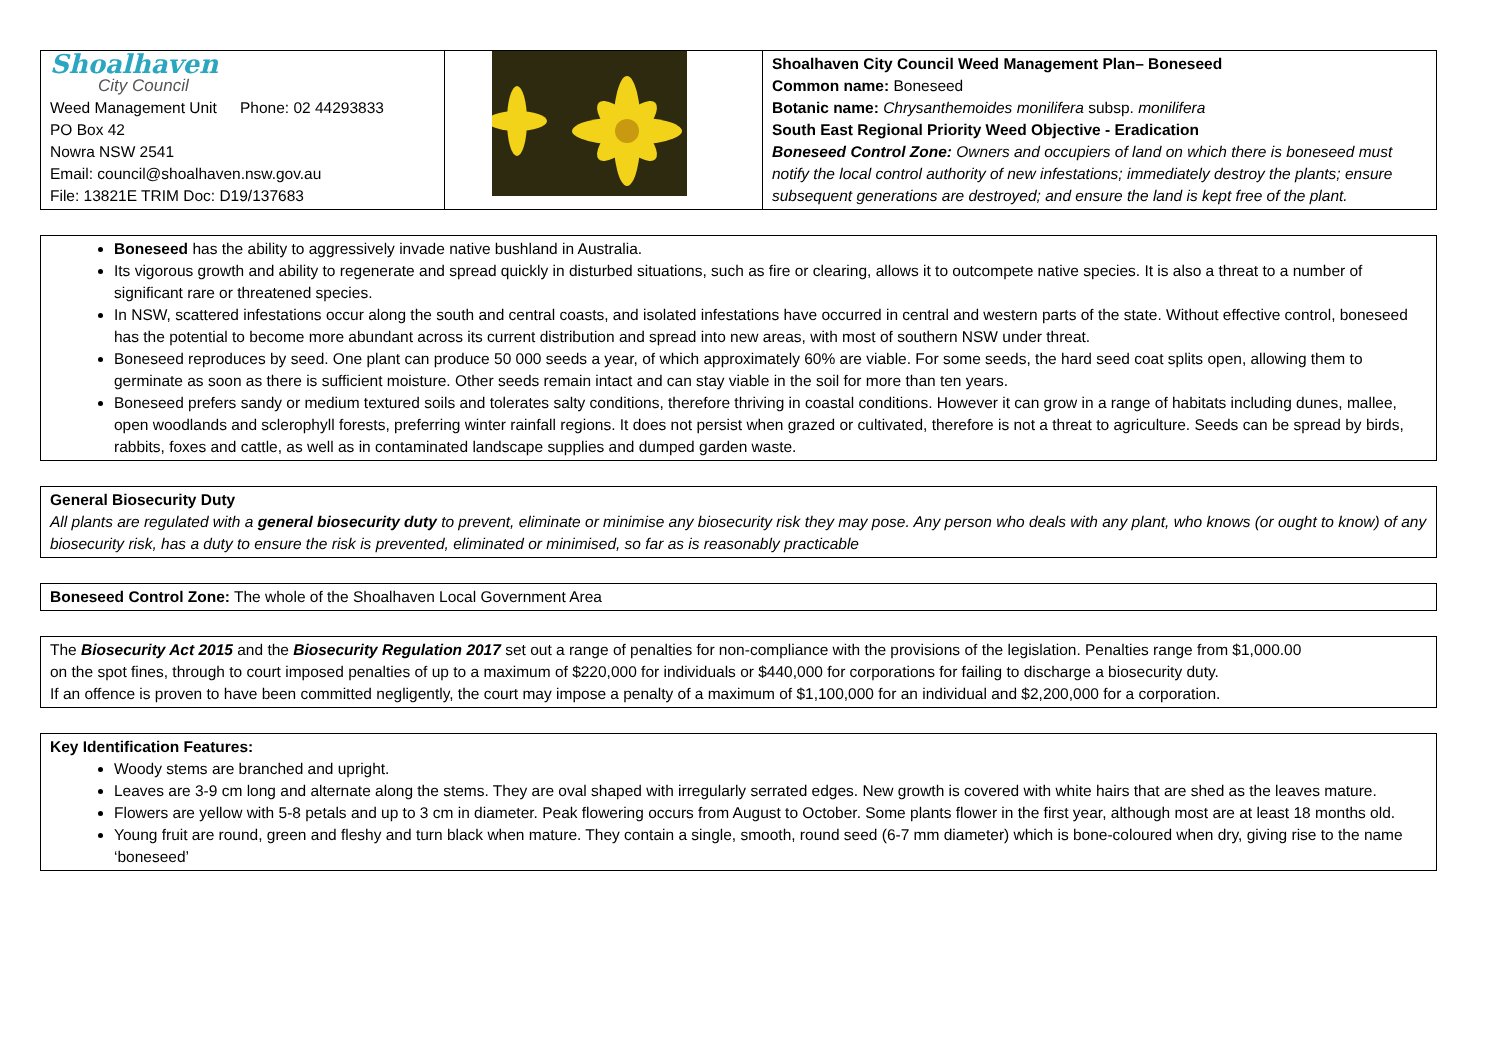| Shoalhaven City Council Weed Management Unit Phone: 02 44293833 PO Box 42 Nowra NSW 2541 Email: council@shoalhaven.nsw.gov.au File: 13821E TRIM Doc: D19/137683 | | Shoalhaven City Council Weed Management Plan– Boneseed Common name: Boneseed Botanic name: Chrysanthemoides monilifera subsp. monilifera South East Regional Priority Weed Objective - Eradication Boneseed Control Zone: Owners and occupiers of land on which there is boneseed must notify the local control authority of new infestations; immediately destroy the plants; ensure subsequent generations are destroyed; and ensure the land is kept free of the plant. |
| Boneseed has the ability to aggressively invade native bushland in Australia. Its vigorous growth and ability to regenerate and spread quickly in disturbed situations, such as fire or clearing, allows it to outcompete native species. It is also a threat to a number of significant rare or threatened species. In NSW, scattered infestations occur along the south and central coasts, and isolated infestations have occurred in central and western parts of the state. Without effective control, boneseed has the potential to become more abundant across its current distribution and spread into new areas, with most of southern NSW under threat. Boneseed reproduces by seed. One plant can produce 50 000 seeds a year, of which approximately 60% are viable. For some seeds, the hard seed coat splits open, allowing them to germinate as soon as there is sufficient moisture. Other seeds remain intact and can stay viable in the soil for more than ten years. Boneseed prefers sandy or medium textured soils and tolerates salty conditions, therefore thriving in coastal conditions. However it can grow in a range of habitats including dunes, mallee, open woodlands and sclerophyll forests, preferring winter rainfall regions. It does not persist when grazed or cultivated, therefore is not a threat to agriculture. Seeds can be spread by birds, rabbits, foxes and cattle, as well as in contaminated landscape supplies and dumped garden waste. |
| General Biosecurity Duty All plants are regulated with a general biosecurity duty to prevent, eliminate or minimise any biosecurity risk they may pose. Any person who deals with any plant, who knows (or ought to know) of any biosecurity risk, has a duty to ensure the risk is prevented, eliminated or minimised, so far as is reasonably practicable |
| Boneseed Control Zone: The whole of the Shoalhaven Local Government Area |
| The Biosecurity Act 2015 and the Biosecurity Regulation 2017 set out a range of penalties for non-compliance with the provisions of the legislation. Penalties range from $1,000.00 on the spot fines, through to court imposed penalties of up to a maximum of $220,000 for individuals or $440,000 for corporations for failing to discharge a biosecurity duty. If an offence is proven to have been committed negligently, the court may impose a penalty of a maximum of $1,100,000 for an individual and $2,200,000 for a corporation. |
| Key Identification Features: Woody stems are branched and upright. Leaves are 3-9 cm long and alternate along the stems. They are oval shaped with irregularly serrated edges. New growth is covered with white hairs that are shed as the leaves mature. Flowers are yellow with 5-8 petals and up to 3 cm in diameter. Peak flowering occurs from August to October. Some plants flower in the first year, although most are at least 18 months old. Young fruit are round, green and fleshy and turn black when mature. They contain a single, smooth, round seed (6-7 mm diameter) which is bone-coloured when dry, giving rise to the name ‘boneseed’ |